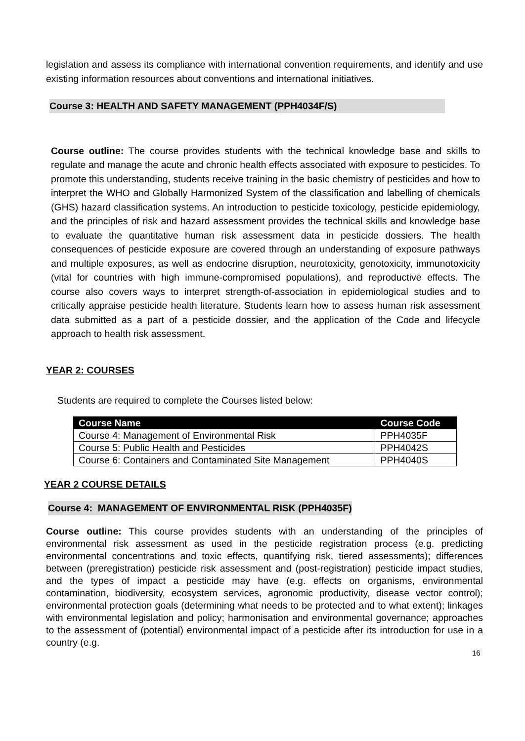legislation and assess its compliance with international convention requirements, and identify and use existing information resources about conventions and international initiatives.
Course 3: HEALTH AND SAFETY MANAGEMENT (PPH4034F/S)
Course outline: The course provides students with the technical knowledge base and skills to regulate and manage the acute and chronic health effects associated with exposure to pesticides. To promote this understanding, students receive training in the basic chemistry of pesticides and how to interpret the WHO and Globally Harmonized System of the classification and labelling of chemicals (GHS) hazard classification systems. An introduction to pesticide toxicology, pesticide epidemiology, and the principles of risk and hazard assessment provides the technical skills and knowledge base to evaluate the quantitative human risk assessment data in pesticide dossiers. The health consequences of pesticide exposure are covered through an understanding of exposure pathways and multiple exposures, as well as endocrine disruption, neurotoxicity, genotoxicity, immunotoxicity (vital for countries with high immune-compromised populations), and reproductive effects. The course also covers ways to interpret strength-of-association in epidemiological studies and to critically appraise pesticide health literature. Students learn how to assess human risk assessment data submitted as a part of a pesticide dossier, and the application of the Code and lifecycle approach to health risk assessment.
YEAR 2: COURSES
Students are required to complete the Courses listed below:
| Course Name | Course Code |
| --- | --- |
| Course 4: Management of Environmental Risk | PPH4035F |
| Course 5: Public Health and Pesticides | PPH4042S |
| Course 6: Containers and Contaminated Site Management | PPH4040S |
YEAR 2 COURSE DETAILS
Course 4: MANAGEMENT OF ENVIRONMENTAL RISK (PPH4035F)
Course outline: This course provides students with an understanding of the principles of environmental risk assessment as used in the pesticide registration process (e.g. predicting environmental concentrations and toxic effects, quantifying risk, tiered assessments); differences between (preregistration) pesticide risk assessment and (post-registration) pesticide impact studies, and the types of impact a pesticide may have (e.g. effects on organisms, environmental contamination, biodiversity, ecosystem services, agronomic productivity, disease vector control); environmental protection goals (determining what needs to be protected and to what extent); linkages with environmental legislation and policy; harmonisation and environmental governance; approaches to the assessment of (potential) environmental impact of a pesticide after its introduction for use in a country (e.g.
16